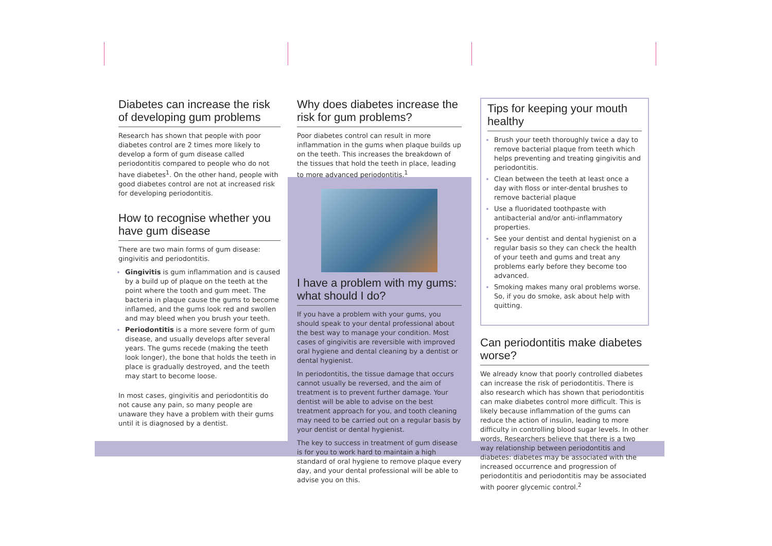Diabetes can increase the risk of developing gum problems
Research has shown that people with poor diabetes control are 2 times more likely to develop a form of gum disease called periodontitis compared to people who do not have diabetes<sup>1</sup>. On the other hand, people with good diabetes control are not at increased risk for developing periodontitis.
How to recognise whether you have gum disease
There are two main forms of gum disease: gingivitis and periodontitis.
Gingivitis is gum inflammation and is caused by a build up of plaque on the teeth at the point where the tooth and gum meet. The bacteria in plaque cause the gums to become inflamed, and the gums look red and swollen and may bleed when you brush your teeth.
Periodontitis is a more severe form of gum disease, and usually develops after several years. The gums recede (making the teeth look longer), the bone that holds the teeth in place is gradually destroyed, and the teeth may start to become loose.
In most cases, gingivitis and periodontitis do not cause any pain, so many people are unaware they have a problem with their gums until it is diagnosed by a dentist.
Why does diabetes increase the risk for gum problems?
Poor diabetes control can result in more inflammation in the gums when plaque builds up on the teeth. This increases the breakdown of the tissues that hold the teeth in place, leading to more advanced periodontitis.<sup>1</sup>
I have a problem with my gums: what should I do?
If you have a problem with your gums, you should speak to your dental professional about the best way to manage your condition. Most cases of gingivitis are reversible with improved oral hygiene and dental cleaning by a dentist or dental hygienist.
In periodontitis, the tissue damage that occurs cannot usually be reversed, and the aim of treatment is to prevent further damage. Your dentist will be able to advise on the best treatment approach for you, and tooth cleaning may need to be carried out on a regular basis by your dentist or dental hygienist.
The key to success in treatment of gum disease is for you to work hard to maintain a high standard of oral hygiene to remove plaque every day, and your dental professional will be able to advise you on this.
Tips for keeping your mouth healthy
Brush your teeth thoroughly twice a day to remove bacterial plaque from teeth which helps preventing and treating gingivitis and periodontitis.
Clean between the teeth at least once a day with floss or inter-dental brushes to remove bacterial plaque
Use a fluoridated toothpaste with antibacterial and/or anti-inflammatory properties.
See your dentist and dental hygienist on a regular basis so they can check the health of your teeth and gums and treat any problems early before they become too advanced.
Smoking makes many oral problems worse. So, if you do smoke, ask about help with quitting.
Can periodontitis make diabetes worse?
We already know that poorly controlled diabetes can increase the risk of periodontitis. There is also research which has shown that periodontitis can make diabetes control more difficult. This is likely because inflammation of the gums can reduce the action of insulin, leading to more difficulty in controlling blood sugar levels. In other words, Researchers believe that there is a two way relationship between periodontitis and diabetes: diabetes may be associated with the increased occurrence and progression of periodontitis and periodontitis may be associated with poorer glycemic control.<sup>2</sup>